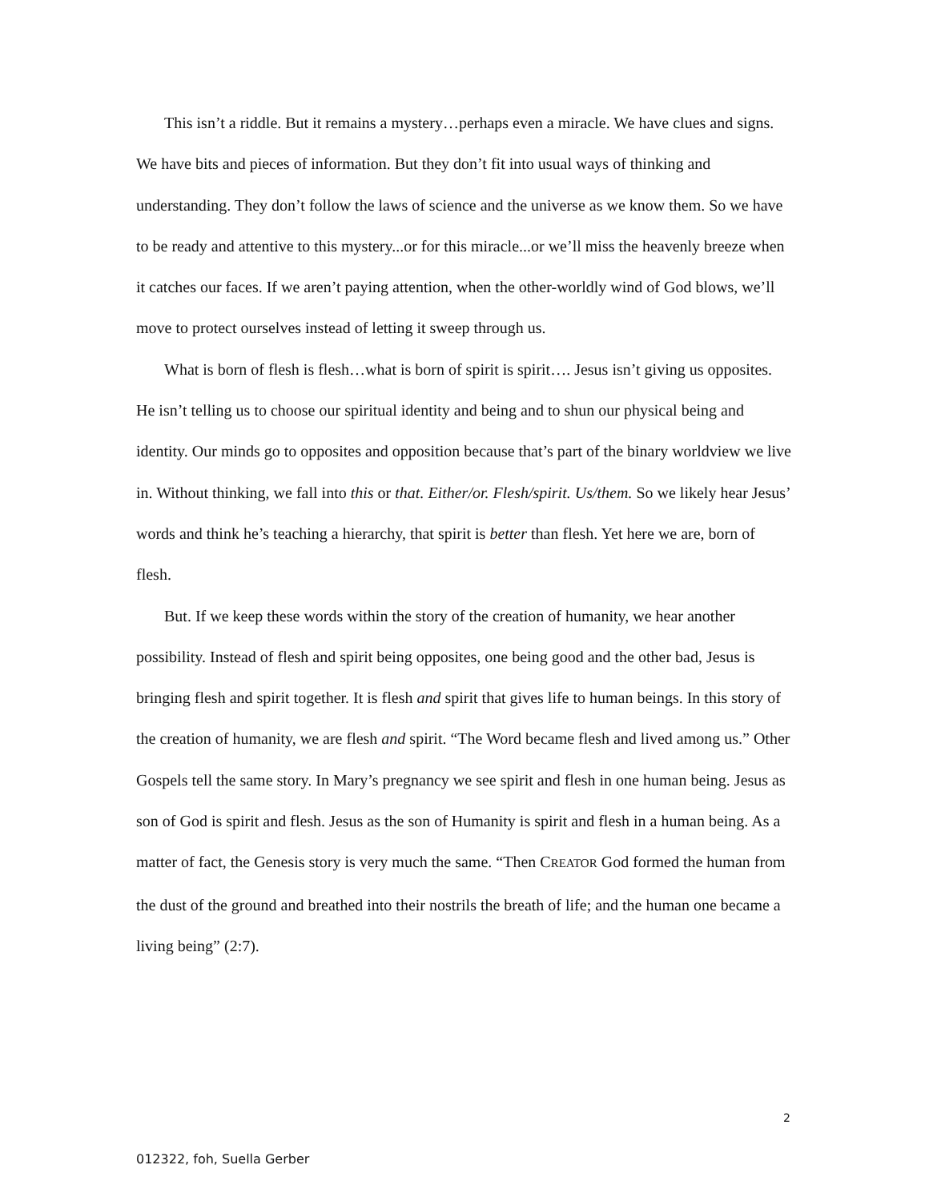This isn’t a riddle. But it remains a mystery…perhaps even a miracle. We have clues and signs. We have bits and pieces of information. But they don’t fit into usual ways of thinking and understanding. They don’t follow the laws of science and the universe as we know them. So we have to be ready and attentive to this mystery...or for this miracle...or we’ll miss the heavenly breeze when it catches our faces. If we aren’t paying attention, when the other-worldly wind of God blows, we’ll move to protect ourselves instead of letting it sweep through us.
What is born of flesh is flesh…what is born of spirit is spirit…. Jesus isn’t giving us opposites. He isn’t telling us to choose our spiritual identity and being and to shun our physical being and identity. Our minds go to opposites and opposition because that’s part of the binary worldview we live in. Without thinking, we fall into this or that. Either/or. Flesh/spirit. Us/them. So we likely hear Jesus’ words and think he’s teaching a hierarchy, that spirit is better than flesh. Yet here we are, born of flesh.
But. If we keep these words within the story of the creation of humanity, we hear another possibility. Instead of flesh and spirit being opposites, one being good and the other bad, Jesus is bringing flesh and spirit together. It is flesh and spirit that gives life to human beings. In this story of the creation of humanity, we are flesh and spirit. “The Word became flesh and lived among us.” Other Gospels tell the same story. In Mary’s pregnancy we see spirit and flesh in one human being. Jesus as son of God is spirit and flesh. Jesus as the son of Humanity is spirit and flesh in a human being. As a matter of fact, the Genesis story is very much the same. “Then CREATOR God formed the human from the dust of the ground and breathed into their nostrils the breath of life; and the human one became a living being” (2:7).
2
012322, foh, Suella Gerber